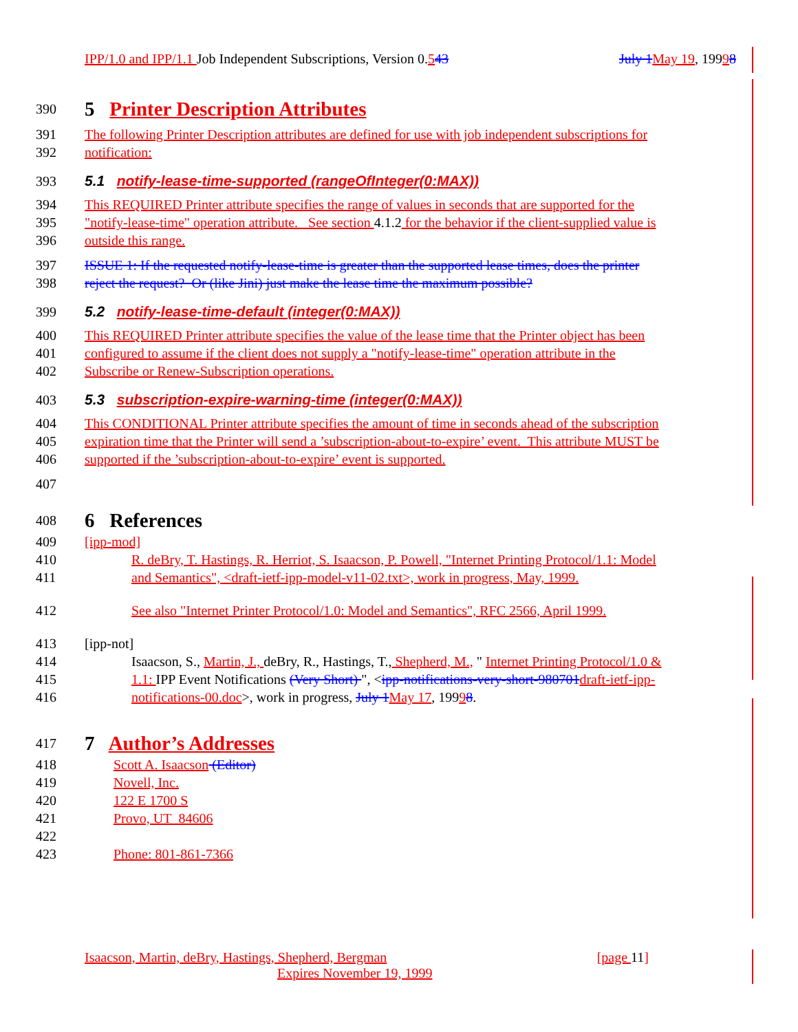IPP/1.0 and IPP/1.1 Job Independent Subscriptions, Version 0.543 July 1 May 19, 19998
390 5 Printer Description Attributes
391 The following Printer Description attributes are defined for use with job independent subscriptions for
392 notification:
393 5.1 notify-lease-time-supported (rangeOfInteger(0:MAX))
394 This REQUIRED Printer attribute specifies the range of values in seconds that are supported for the
395 "notify-lease-time" operation attribute. See section 4.1.2 for the behavior if the client-supplied value is
396 outside this range.
397 ISSUE 1: If the requested notify-lease-time is greater than the supported lease times, does the printer
398 reject the request? Or (like Jini) just make the lease time the maximum possible?
399 5.2 notify-lease-time-default (integer(0:MAX))
400 This REQUIRED Printer attribute specifies the value of the lease time that the Printer object has been
401 configured to assume if the client does not supply a "notify-lease-time" operation attribute in the
402 Subscribe or Renew-Subscription operations.
403 5.3 subscription-expire-warning-time (integer(0:MAX))
404 This CONDITIONAL Printer attribute specifies the amount of time in seconds ahead of the subscription
405 expiration time that the Printer will send a ’subscription-about-to-expire’ event. This attribute MUST be
406 supported if the ’subscription-about-to-expire’ event is supported.
407
408 6 References
409 [ipp-mod]
410 R. deBry, T. Hastings, R. Herriot, S. Isaacson, P. Powell, "Internet Printing Protocol/1.1: Model
411 and Semantics", <draft-ietf-ipp-model-v11-02.txt>, work in progress, May, 1999.
412 See also "Internet Printer Protocol/1.0: Model and Semantics", RFC 2566, April 1999.
413 [ipp-not]
414 Isaacson, S., Martin, J., deBry, R., Hastings, T., Shepherd, M., " Internet Printing Protocol/1.0 &
415 1.1: IPP Event Notifications (Very Short) ", <ipp-notifications-very-short-980701 draft-ietf-ipp-
416 notifications-00.doc>, work in progress, July 1 May 17, 19998.
417 7 Author’s Addresses
418 Scott A. Isaacson (Editor)
419 Novell, Inc.
420 122 E 1700 S
421 Provo, UT 84606
422
423 Phone: 801-861-7366
Isaacson, Martin, deBry, Hastings, Shepherd, Bergman [page 11]
Expires November 19, 1999